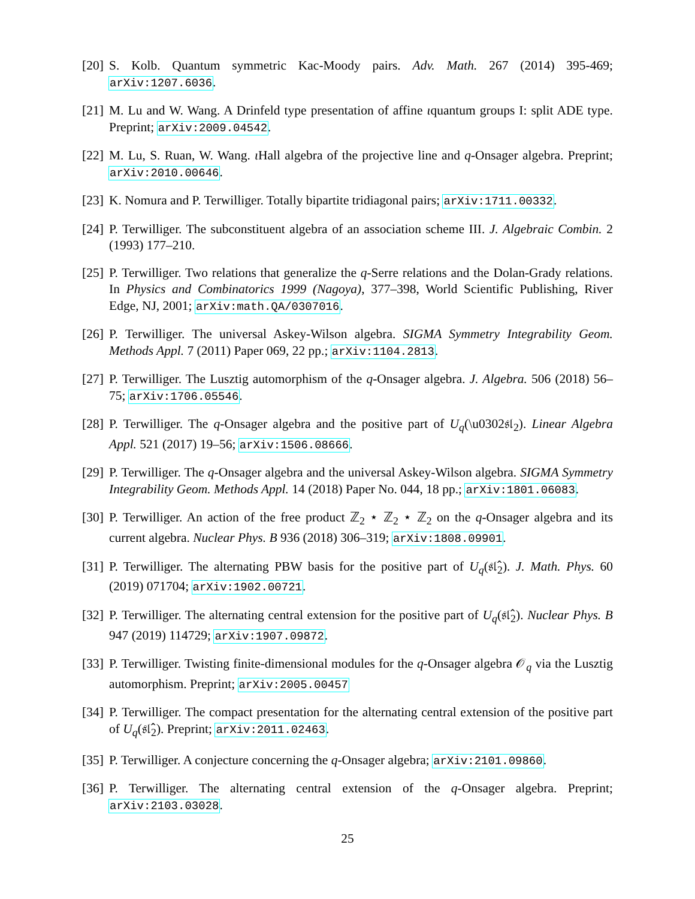[20] S. Kolb. Quantum symmetric Kac-Moody pairs. Adv. Math. 267 (2014) 395-469; arXiv:1207.6036.
[21] M. Lu and W. Wang. A Drinfeld type presentation of affine ιquantum groups I: split ADE type. Preprint; arXiv:2009.04542.
[22] M. Lu, S. Ruan, W. Wang. ι Hall algebra of the projective line and q-Onsager algebra. Preprint; arXiv:2010.00646.
[23] K. Nomura and P. Terwilliger. Totally bipartite tridiagonal pairs; arXiv:1711.00332.
[24] P. Terwilliger. The subconstituent algebra of an association scheme III. J. Algebraic Combin. 2 (1993) 177–210.
[25] P. Terwilliger. Two relations that generalize the q-Serre relations and the Dolan-Grady relations. In Physics and Combinatorics 1999 (Nagoya), 377–398, World Scientific Publishing, River Edge, NJ, 2001; arXiv:math.QA/0307016.
[26] P. Terwilliger. The universal Askey-Wilson algebra. SIGMA Symmetry Integrability Geom. Methods Appl. 7 (2011) Paper 069, 22 pp.; arXiv:1104.2813.
[27] P. Terwilliger. The Lusztig automorphism of the q-Onsager algebra. J. Algebra. 506 (2018) 56–75; arXiv:1706.05546.
[28] P. Terwilliger. The q-Onsager algebra and the positive part of U<sub>q</sub>(\u0302𝔰𝔩<sub>2</sub>). Linear Algebra Appl. 521 (2017) 19–56; arXiv:1506.08666.
[29] P. Terwilliger. The q-Onsager algebra and the universal Askey-Wilson algebra. SIGMA Symmetry Integrability Geom. Methods Appl. 14 (2018) Paper No. 044, 18 pp.; arXiv:1801.06083.
[30] P. Terwilliger. An action of the free product ℤ<sub>2</sub> ⋆ ℤ<sub>2</sub> ⋆ ℤ<sub>2</sub> on the q-Onsager algebra and its current algebra. Nuclear Phys. B 936 (2018) 306–319; arXiv:1808.09901.
[31] P. Terwilliger. The alternating PBW basis for the positive part of U<sub>q</sub>(𝔰𝔩̂<sub>2</sub>). J. Math. Phys. 60 (2019) 071704; arXiv:1902.00721.
[32] P. Terwilliger. The alternating central extension for the positive part of U<sub>q</sub>(𝔰𝔩̂<sub>2</sub>). Nuclear Phys. B 947 (2019) 114729; arXiv:1907.09872.
[33] P. Terwilliger. Twisting finite-dimensional modules for the q-Onsager algebra 𝒪<sub>q</sub> via the Lusztig automorphism. Preprint; arXiv:2005.00457
[34] P. Terwilliger. The compact presentation for the alternating central extension of the positive part of U<sub>q</sub>(𝔰𝔩̂<sub>2</sub>). Preprint; arXiv:2011.02463.
[35] P. Terwilliger. A conjecture concerning the q-Onsager algebra; arXiv:2101.09860.
[36] P. Terwilliger. The alternating central extension of the q-Onsager algebra. Preprint; arXiv:2103.03028.
25